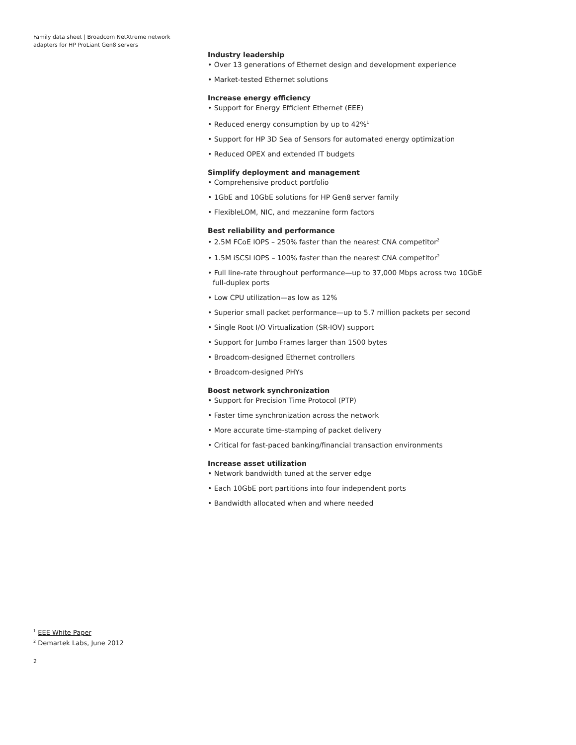Family data sheet | Broadcom NetXtreme network adapters for HP ProLiant Gen8 servers
Industry leadership
• Over 13 generations of Ethernet design and development experience
• Market-tested Ethernet solutions
Increase energy efficiency
• Support for Energy Efficient Ethernet (EEE)
• Reduced energy consumption by up to 42%<sup>1</sup>
• Support for HP 3D Sea of Sensors for automated energy optimization
• Reduced OPEX and extended IT budgets
Simplify deployment and management
• Comprehensive product portfolio
• 1GbE and 10GbE solutions for HP Gen8 server family
• FlexibleLOM, NIC, and mezzanine form factors
Best reliability and performance
• 2.5M FCoE IOPS – 250% faster than the nearest CNA competitor<sup>2</sup>
• 1.5M iSCSI IOPS – 100% faster than the nearest CNA competitor<sup>2</sup>
• Full line-rate throughout performance—up to 37,000 Mbps across two 10GbE full-duplex ports
• Low CPU utilization—as low as 12%
• Superior small packet performance—up to 5.7 million packets per second
• Single Root I/O Virtualization (SR-IOV) support
• Support for Jumbo Frames larger than 1500 bytes
• Broadcom-designed Ethernet controllers
• Broadcom-designed PHYs
Boost network synchronization
• Support for Precision Time Protocol (PTP)
• Faster time synchronization across the network
• More accurate time-stamping of packet delivery
• Critical for fast-paced banking/financial transaction environments
Increase asset utilization
• Network bandwidth tuned at the server edge
• Each 10GbE port partitions into four independent ports
• Bandwidth allocated when and where needed
<sup>1</sup> EEE White Paper
<sup>2</sup> Demartek Labs, June 2012
2